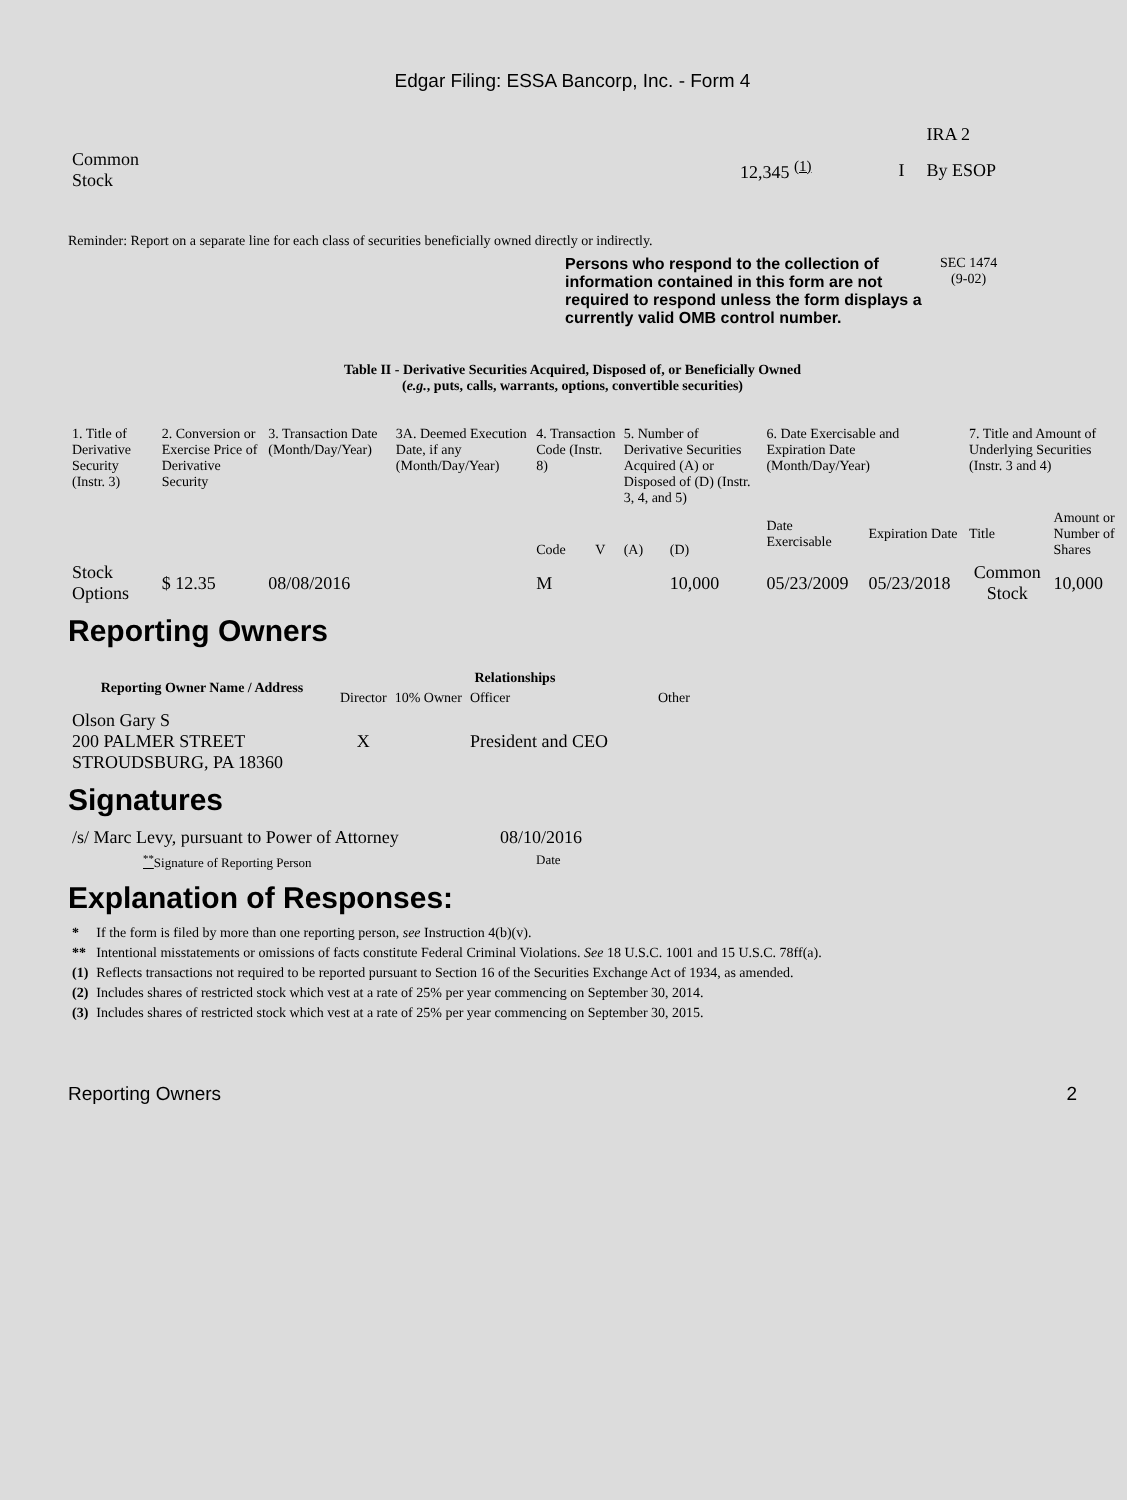Edgar Filing: ESSA Bancorp, Inc. - Form 4
| | | | IRA 2 |
| Common Stock | 12,345 <sup>(1)</sup> | I | By ESOP |
Reminder: Report on a separate line for each class of securities beneficially owned directly or indirectly.
Persons who respond to the collection of information contained in this form are not required to respond unless the form displays a currently valid OMB control number.
SEC 1474
(9-02)
Table II - Derivative Securities Acquired, Disposed of, or Beneficially Owned
(e.g., puts, calls, warrants, options, convertible securities)
| 1. Title of Derivative Security (Instr. 3) | 2. Conversion or Exercise Price of Derivative Security | 3. Transaction Date (Month/Day/Year) | 3A. Deemed Execution Date, if any (Month/Day/Year) | 4. Transaction Code (Instr. 8) | | 5. Number of Derivative Securities Acquired (A) or Disposed of (D) (Instr. 3, 4, and 5) | | 6. Date Exercisable and Expiration Date (Month/Day/Year) | | 7. Title and Amount of Underlying Securities (Instr. 3 and 4) | |
| | | | | Code | V | (A) | (D) | Date Exercisable | Expiration Date | Title | Amount or Number of Shares |
| Stock Options | $ 12.35 | 08/08/2016 | | M | | | 10,000 | 05/23/2009 | 05/23/2018 | Common Stock | 10,000 |
Reporting Owners
| Reporting Owner Name / Address | Relationships | | | |
| --- | --- | --- | --- | --- |
| | Director | 10% Owner | Officer | Other |
| Olson Gary S 200 PALMER STREET STROUDSBURG, PA 18360 | X | | President and CEO | |
Signatures
| /s/ Marc Levy, pursuant to Power of Attorney | 08/10/2016 |
| <sup>**</sup> Signature of Reporting Person | Date |
Explanation of Responses:
| * | If the form is filed by more than one reporting person, see Instruction 4(b)(v). |
| ** | Intentional misstatements or omissions of facts constitute Federal Criminal Violations. See 18 U.S.C. 1001 and 15 U.S.C. 78ff(a). |
| (1) | Reflects transactions not required to be reported pursuant to Section 16 of the Securities Exchange Act of 1934, as amended. |
| (2) | Includes shares of restricted stock which vest at a rate of 25% per year commencing on September 30, 2014. |
| (3) | Includes shares of restricted stock which vest at a rate of 25% per year commencing on September 30, 2015. |
Reporting Owners 2